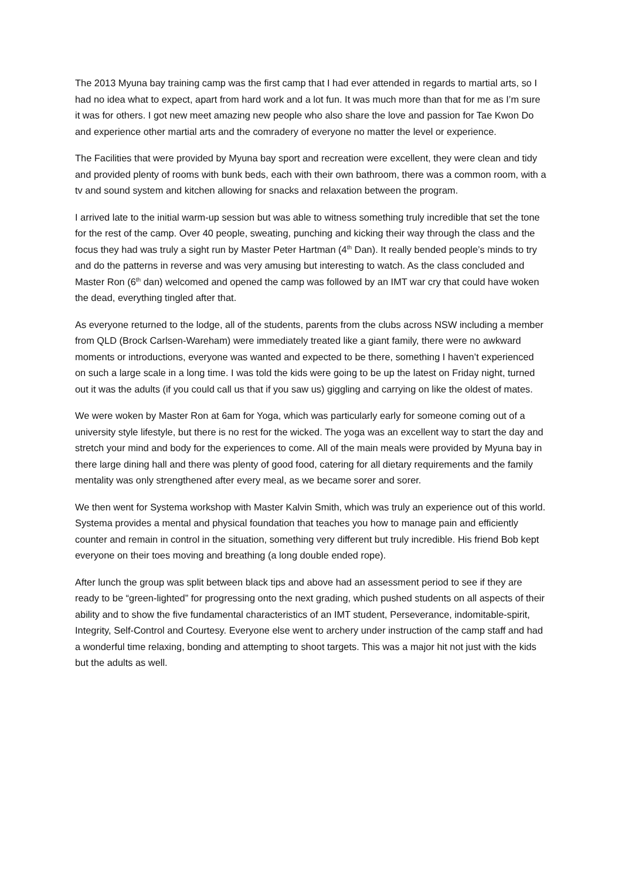The 2013 Myuna bay training camp was the first camp that I had ever attended in regards to martial arts, so I had no idea what to expect, apart from hard work and a lot fun. It was much more than that for me as I’m sure it was for others. I got new meet amazing new people who also share the love and passion for Tae Kwon Do and experience other martial arts and the comradery of everyone no matter the level or experience.
The Facilities that were provided by Myuna bay sport and recreation were excellent, they were clean and tidy and provided plenty of rooms with bunk beds, each with their own bathroom, there was a common room, with a tv and sound system and kitchen allowing for snacks and relaxation between the program.
I arrived late to the initial warm-up session but was able to witness something truly incredible that set the tone for the rest of the camp. Over 40 people, sweating, punching and kicking their way through the class and the focus they had was truly a sight run by Master Peter Hartman (4<sup>th</sup> Dan). It really bended people’s minds to try and do the patterns in reverse and was very amusing but interesting to watch. As the class concluded and Master Ron (6<sup>th</sup> dan) welcomed and opened the camp was followed by an IMT war cry that could have woken the dead, everything tingled after that.
As everyone returned to the lodge, all of the students, parents from the clubs across NSW including a member from QLD (Brock Carlsen-Wareham) were immediately treated like a giant family, there were no awkward moments or introductions, everyone was wanted and expected to be there, something I haven’t experienced on such a large scale in a long time. I was told the kids were going to be up the latest on Friday night, turned out it was the adults (if you could call us that if you saw us) giggling and carrying on like the oldest of mates.
We were woken by Master Ron at 6am for Yoga, which was particularly early for someone coming out of a university style lifestyle, but there is no rest for the wicked. The yoga was an excellent way to start the day and stretch your mind and body for the experiences to come. All of the main meals were provided by Myuna bay in there large dining hall and there was plenty of good food, catering for all dietary requirements and the family mentality was only strengthened after every meal, as we became sorer and sorer.
We then went for Systema workshop with Master Kalvin Smith, which was truly an experience out of this world. Systema provides a mental and physical foundation that teaches you how to manage pain and efficiently counter and remain in control in the situation, something very different but truly incredible. His friend Bob kept everyone on their toes moving and breathing (a long double ended rope).
After lunch the group was split between black tips and above had an assessment period to see if they are ready to be “green-lighted” for progressing onto the next grading, which pushed students on all aspects of their ability and to show the five fundamental characteristics of an IMT student, Perseverance, indomitable-spirit, Integrity, Self-Control and Courtesy. Everyone else went to archery under instruction of the camp staff and had a wonderful time relaxing, bonding and attempting to shoot targets. This was a major hit not just with the kids but the adults as well.